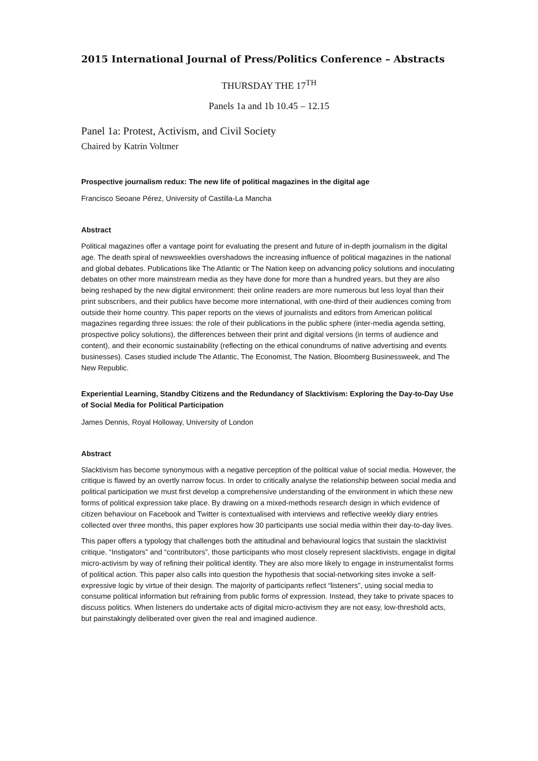2015 International Journal of Press/Politics Conference – Abstracts
THURSDAY THE 17<sup>TH</sup>
Panels 1a and 1b 10.45 – 12.15
Panel 1a: Protest, Activism, and Civil Society
Chaired by Katrin Voltmer
Prospective journalism redux: The new life of political magazines in the digital age
Francisco Seoane Pérez, University of Castilla-La Mancha
Abstract
Political magazines offer a vantage point for evaluating the present and future of in-depth journalism in the digital age. The death spiral of newsweeklies overshadows the increasing influence of political magazines in the national and global debates. Publications like The Atlantic or The Nation keep on advancing policy solutions and inoculating debates on other more mainstream media as they have done for more than a hundred years, but they are also being reshaped by the new digital environment: their online readers are more numerous but less loyal than their print subscribers, and their publics have become more international, with one-third of their audiences coming from outside their home country. This paper reports on the views of journalists and editors from American political magazines regarding three issues: the role of their publications in the public sphere (inter-media agenda setting, prospective policy solutions), the differences between their print and digital versions (in terms of audience and content), and their economic sustainability (reflecting on the ethical conundrums of native advertising and events businesses). Cases studied include The Atlantic, The Economist, The Nation, Bloomberg Businessweek, and The New Republic.
Experiential Learning, Standby Citizens and the Redundancy of Slacktivism: Exploring the Day-to-Day Use of Social Media for Political Participation
James Dennis, Royal Holloway, University of London
Abstract
Slacktivism has become synonymous with a negative perception of the political value of social media. However, the critique is flawed by an overtly narrow focus. In order to critically analyse the relationship between social media and political participation we must first develop a comprehensive understanding of the environment in which these new forms of political expression take place. By drawing on a mixed-methods research design in which evidence of citizen behaviour on Facebook and Twitter is contextualised with interviews and reflective weekly diary entries collected over three months, this paper explores how 30 participants use social media within their day-to-day lives.
This paper offers a typology that challenges both the attitudinal and behavioural logics that sustain the slacktivist critique. “Instigators” and “contributors”, those participants who most closely represent slacktivists, engage in digital micro-activism by way of refining their political identity. They are also more likely to engage in instrumentalist forms of political action. This paper also calls into question the hypothesis that social-networking sites invoke a self-expressive logic by virtue of their design. The majority of participants reflect “listeners”, using social media to consume political information but refraining from public forms of expression. Instead, they take to private spaces to discuss politics. When listeners do undertake acts of digital micro-activism they are not easy, low-threshold acts, but painstakingly deliberated over given the real and imagined audience.